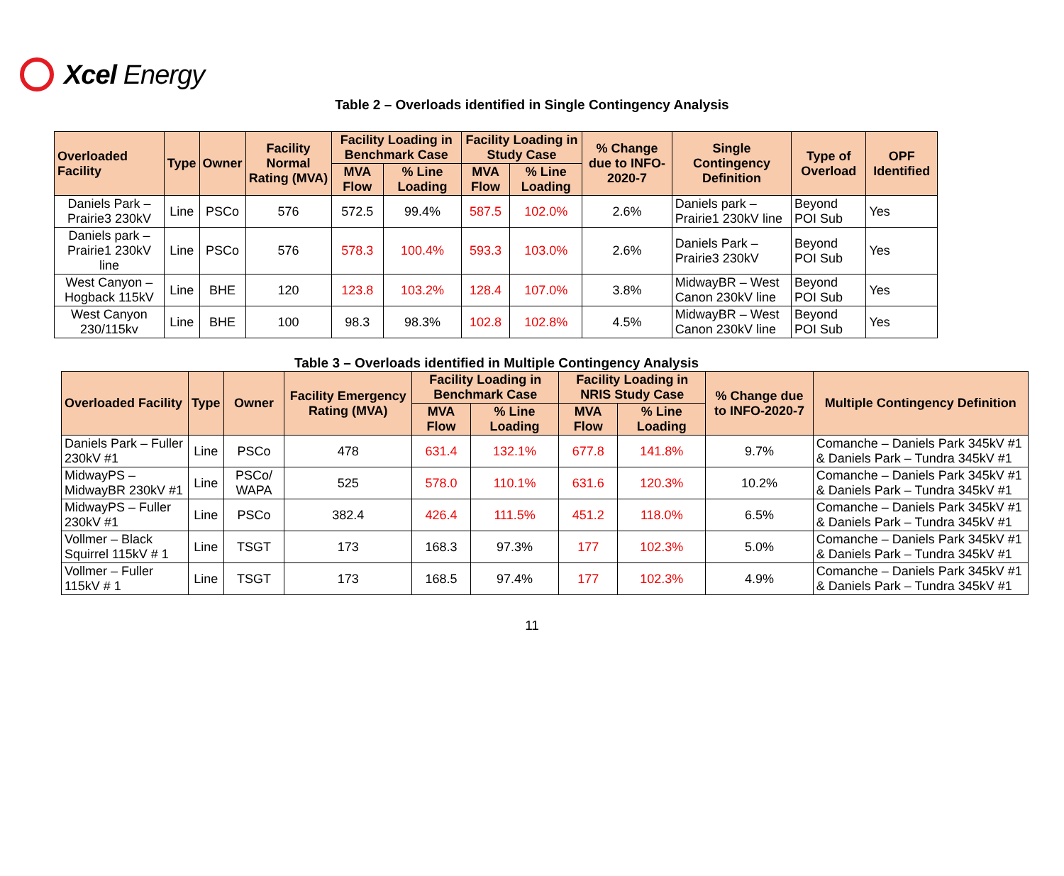Xcel Energy
Table 2 – Overloads identified in Single Contingency Analysis
| Overloaded Facility | Type | Owner | Facility Normal Rating (MVA) | Facility Loading in Benchmark Case | | Facility Loading in Study Case | | % Change due to INFO-2020-7 | Single Contingency Definition | Type of Overload | OPF Identified |
| --- | --- | --- | --- | --- | --- | --- | --- | --- | --- | --- | --- |
| | | | | MVA Flow | % Line Loading | MVA Flow | % Line Loading | | | | |
| Daniels Park – Prairie3 230kV | Line | PSCo | 576 | 572.5 | 99.4% | 587.5 | 102.0% | 2.6% | Daniels park – Prairie1 230kV line | Beyond POI Sub | Yes |
| Daniels park – Prairie1 230kV line | Line | PSCo | 576 | 578.3 | 100.4% | 593.3 | 103.0% | 2.6% | Daniels Park – Prairie3 230kV | Beyond POI Sub | Yes |
| West Canyon – Hogback 115kV | Line | BHE | 120 | 123.8 | 103.2% | 128.4 | 107.0% | 3.8% | MidwayBR – West Canon 230kV line | Beyond POI Sub | Yes |
| West Canyon 230/115kv | Line | BHE | 100 | 98.3 | 98.3% | 102.8 | 102.8% | 4.5% | MidwayBR – West Canon 230kV line | Beyond POI Sub | Yes |
Table 3 – Overloads identified in Multiple Contingency Analysis
| Overloaded Facility | Type | Owner | Facility Emergency Rating (MVA) | Facility Loading in Benchmark Case | | Facility Loading in NRIS Study Case | | % Change due to INFO-2020-7 | Multiple Contingency Definition |
| --- | --- | --- | --- | --- | --- | --- | --- | --- | --- |
| | | | | MVA Flow | % Line Loading | MVA Flow | % Line Loading | | |
| Daniels Park – Fuller 230kV #1 | Line | PSCo | 478 | 631.4 | 132.1% | 677.8 | 141.8% | 9.7% | Comanche – Daniels Park 345kV #1 & Daniels Park – Tundra 345kV #1 |
| MidwayPS – MidwayBR 230kV #1 | Line | PSCo/ WAPA | 525 | 578.0 | 110.1% | 631.6 | 120.3% | 10.2% | Comanche – Daniels Park 345kV #1 & Daniels Park – Tundra 345kV #1 |
| MidwayPS – Fuller 230kV #1 | Line | PSCo | 382.4 | 426.4 | 111.5% | 451.2 | 118.0% | 6.5% | Comanche – Daniels Park 345kV #1 & Daniels Park – Tundra 345kV #1 |
| Vollmer – Black Squirrel 115kV # 1 | Line | TSGT | 173 | 168.3 | 97.3% | 177 | 102.3% | 5.0% | Comanche – Daniels Park 345kV #1 & Daniels Park – Tundra 345kV #1 |
| Vollmer – Fuller 115kV # 1 | Line | TSGT | 173 | 168.5 | 97.4% | 177 | 102.3% | 4.9% | Comanche – Daniels Park 345kV #1 & Daniels Park – Tundra 345kV #1 |
11